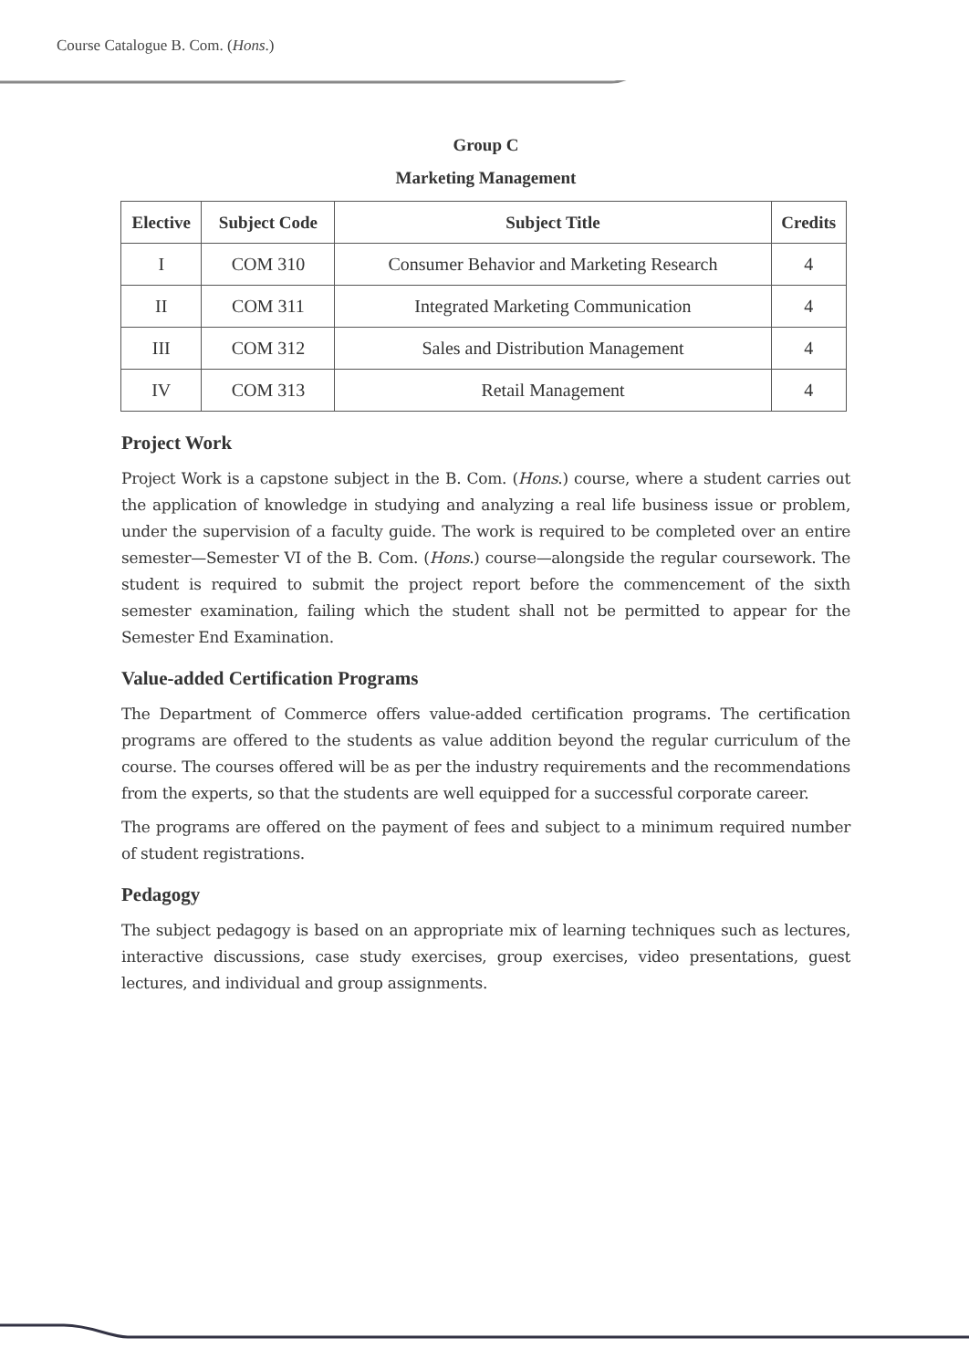Course Catalogue B. Com. (Hons.)
Group C
Marketing Management
| Elective | Subject Code | Subject Title | Credits |
| --- | --- | --- | --- |
| I | COM 310 | Consumer Behavior and Marketing Research | 4 |
| II | COM 311 | Integrated Marketing Communication | 4 |
| III | COM 312 | Sales and Distribution Management | 4 |
| IV | COM 313 | Retail Management | 4 |
Project Work
Project Work is a capstone subject in the B. Com. (Hons.) course, where a student carries out the application of knowledge in studying and analyzing a real life business issue or problem, under the supervision of a faculty guide. The work is required to be completed over an entire semester—Semester VI of the B. Com. (Hons.) course—alongside the regular coursework. The student is required to submit the project report before the commencement of the sixth semester examination, failing which the student shall not be permitted to appear for the Semester End Examination.
Value-added Certification Programs
The Department of Commerce offers value-added certification programs. The certification programs are offered to the students as value addition beyond the regular curriculum of the course. The courses offered will be as per the industry requirements and the recommendations from the experts, so that the students are well equipped for a successful corporate career.
The programs are offered on the payment of fees and subject to a minimum required number of student registrations.
Pedagogy
The subject pedagogy is based on an appropriate mix of learning techniques such as lectures, interactive discussions, case study exercises, group exercises, video presentations, guest lectures, and individual and group assignments.